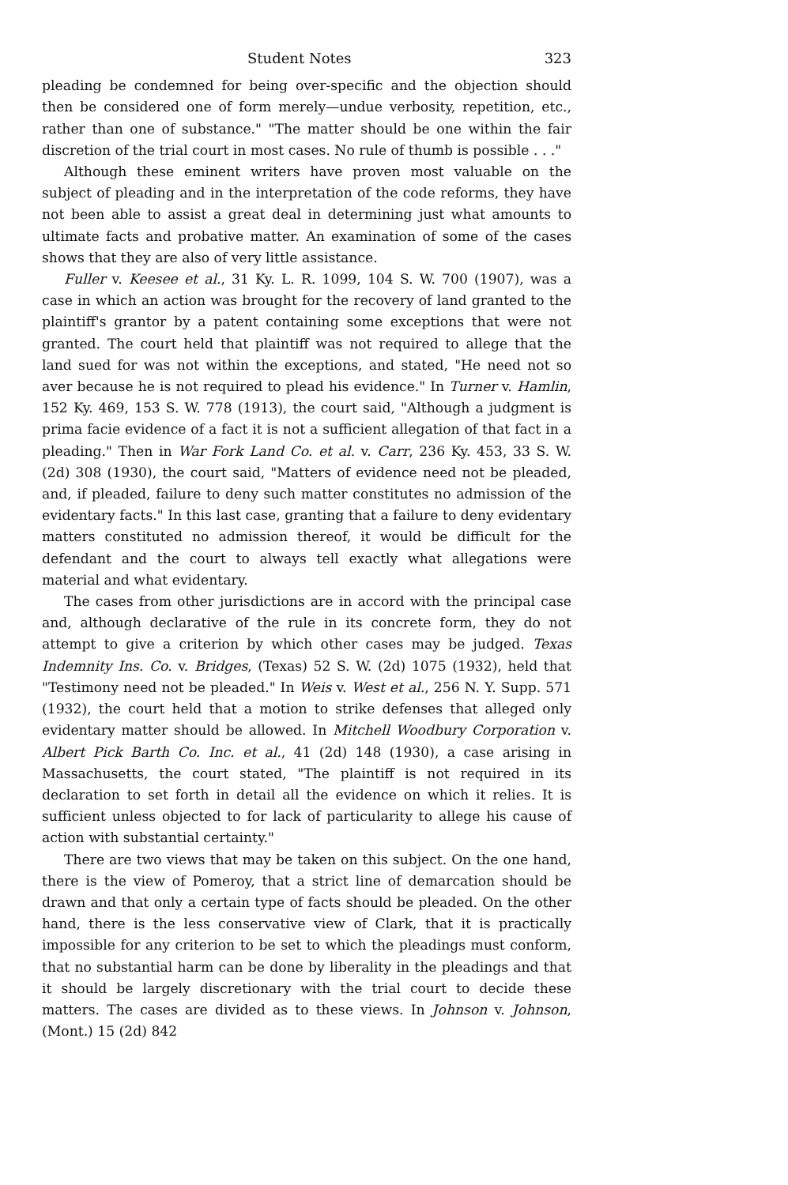Student Notes 323
pleading be condemned for being over-specific and the objection should then be considered one of form merely—undue verbosity, repetition, etc., rather than one of substance." "The matter should be one within the fair discretion of the trial court in most cases. No rule of thumb is possible . . ."
Although these eminent writers have proven most valuable on the subject of pleading and in the interpretation of the code reforms, they have not been able to assist a great deal in determining just what amounts to ultimate facts and probative matter. An examination of some of the cases shows that they are also of very little assistance.
Fuller v. Keesee et al., 31 Ky. L. R. 1099, 104 S. W. 700 (1907), was a case in which an action was brought for the recovery of land granted to the plaintiff's grantor by a patent containing some exceptions that were not granted. The court held that plaintiff was not required to allege that the land sued for was not within the exceptions, and stated, "He need not so aver because he is not required to plead his evidence." In Turner v. Hamlin, 152 Ky. 469, 153 S. W. 778 (1913), the court said, "Although a judgment is prima facie evidence of a fact it is not a sufficient allegation of that fact in a pleading." Then in War Fork Land Co. et al. v. Carr, 236 Ky. 453, 33 S. W. (2d) 308 (1930), the court said, "Matters of evidence need not be pleaded, and, if pleaded, failure to deny such matter constitutes no admission of the evidentary facts." In this last case, granting that a failure to deny evidentary matters constituted no admission thereof, it would be difficult for the defendant and the court to always tell exactly what allegations were material and what evidentary.
The cases from other jurisdictions are in accord with the principal case and, although declarative of the rule in its concrete form, they do not attempt to give a criterion by which other cases may be judged. Texas Indemnity Ins. Co. v. Bridges, (Texas) 52 S. W. (2d) 1075 (1932), held that "Testimony need not be pleaded." In Weis v. West et al., 256 N. Y. Supp. 571 (1932), the court held that a motion to strike defenses that alleged only evidentary matter should be allowed. In Mitchell Woodbury Corporation v. Albert Pick Barth Co. Inc. et al., 41 (2d) 148 (1930), a case arising in Massachusetts, the court stated, "The plaintiff is not required in its declaration to set forth in detail all the evidence on which it relies. It is sufficient unless objected to for lack of particularity to allege his cause of action with substantial certainty."
There are two views that may be taken on this subject. On the one hand, there is the view of Pomeroy, that a strict line of demarcation should be drawn and that only a certain type of facts should be pleaded. On the other hand, there is the less conservative view of Clark, that it is practically impossible for any criterion to be set to which the pleadings must conform, that no substantial harm can be done by liberality in the pleadings and that it should be largely discretionary with the trial court to decide these matters. The cases are divided as to these views. In Johnson v. Johnson, (Mont.) 15 (2d) 842